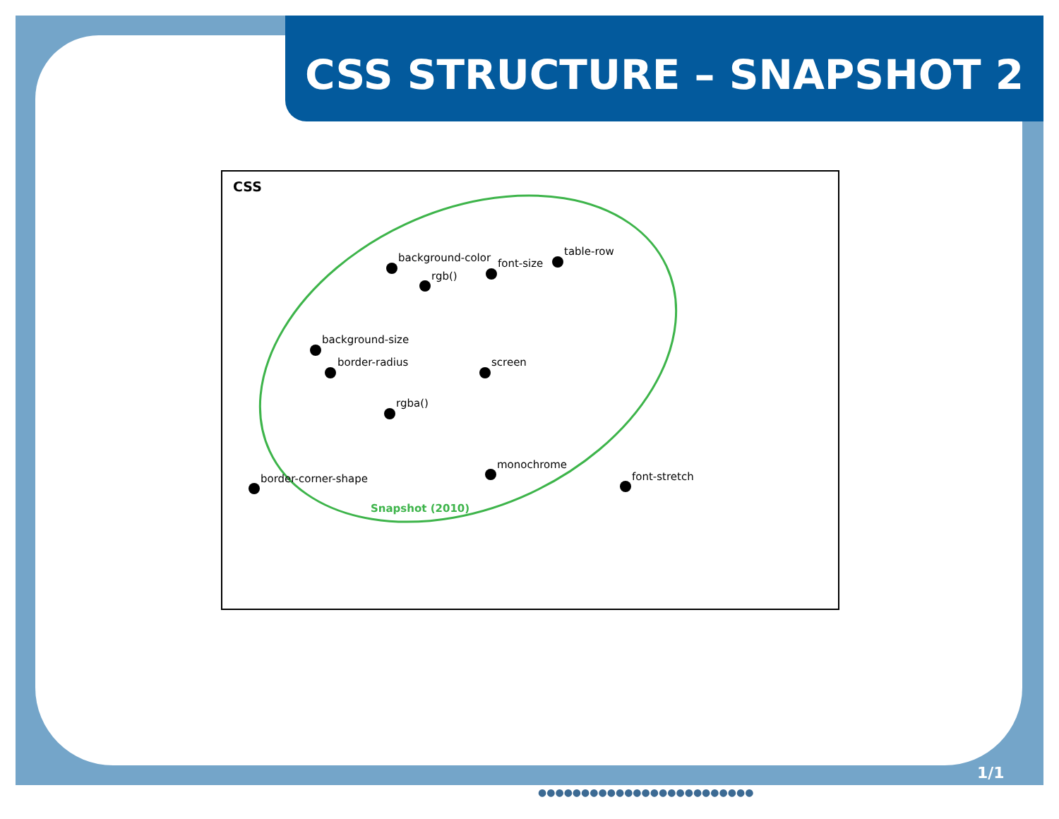CSS STRUCTURE – SNAPSHOT 2
CSS
background-color
rgb()
font-size
table-row
background-size
border-radius screen
rgba()
monochrome
border-corner-shape font-stretch
Snapshot (2010)
1/1
●●●●●●●●●●●●●●●●●●●●●●●●●